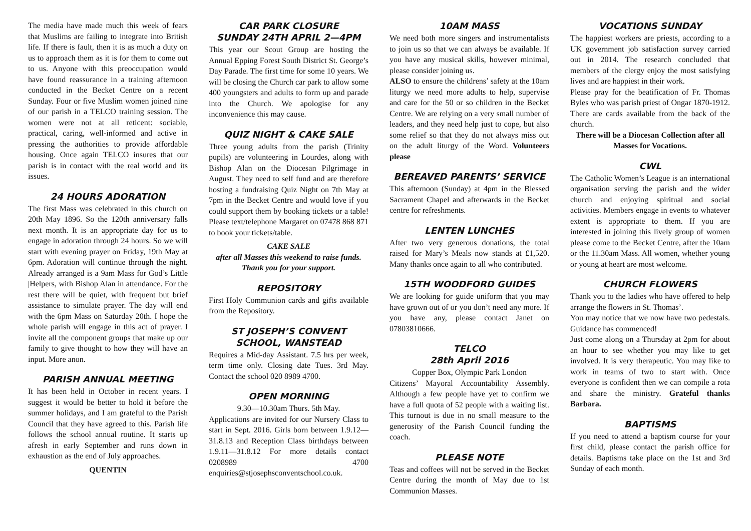The media have made much this week of fears that Muslims are failing to integrate into British life. If there is fault, then it is as much a duty on us to approach them as it is for them to come out to us. Anyone with this preoccupation would have found reassurance in a training afternoon conducted in the Becket Centre on a recent Sunday. Four or five Muslim women joined nine of our parish in a TELCO training session. The women were not at all reticent: sociable, practical, caring, well-informed and active in pressing the authorities to provide affordable housing. Once again TELCO insures that our parish is in contact with the real world and its issues.
24 HOURS ADORATION
The first Mass was celebrated in this church on 20th May 1896. So the 120th anniversary falls next month. It is an appropriate day for us to engage in adoration through 24 hours. So we will start with evening prayer on Friday, 19th May at 6pm. Adoration will continue through the night. Already arranged is a 9am Mass for God’s Little |Helpers, with Bishop Alan in attendance. For the rest there will be quiet, with frequent but brief assistance to simulate prayer. The day will end with the 6pm Mass on Saturday 20th. I hope the whole parish will engage in this act of prayer. I invite all the component groups that make up our family to give thought to how they will have an input. More anon.
PARISH ANNUAL MEETING
It has been held in October in recent years. I suggest it would be better to hold it before the summer holidays, and I am grateful to the Parish Council that they have agreed to this. Parish life follows the school annual routine. It starts up afresh in early September and runs down in exhaustion as the end of July approaches.
QUENTIN
CAR PARK CLOSURE
SUNDAY 24TH APRIL 2—4PM
This year our Scout Group are hosting the Annual Epping Forest South District St. George’s Day Parade. The first time for some 10 years. We will be closing the Church car park to allow some 400 youngsters and adults to form up and parade into the Church. We apologise for any inconvenience this may cause.
QUIZ NIGHT & CAKE SALE
Three young adults from the parish (Trinity pupils) are volunteering in Lourdes, along with Bishop Alan on the Diocesan Pilgrimage in August. They need to self fund and are therefore hosting a fundraising Quiz Night on 7th May at 7pm in the Becket Centre and would love if you could support them by booking tickets or a table! Please text/telephone Margaret on 07478 868 871 to book your tickets/table.
CAKE SALE
after all Masses this weekend to raise funds. Thank you for your support.
REPOSITORY
First Holy Communion cards and gifts available from the Repository.
ST JOSEPH’S CONVENT SCHOOL, WANSTEAD
Requires a Mid-day Assistant. 7.5 hrs per week, term time only. Closing date Tues. 3rd May. Contact the school 020 8989 4700.
OPEN MORNING
9.30—10.30am Thurs. 5th May.
Applications are invited for our Nursery Class to start in Sept. 2016. Girls born between 1.9.12—31.8.13 and Reception Class birthdays between 1.9.11—31.8.12 For more details contact 0208989 4700 enquiries@stjosephsconventschool.co.uk.
10AM MASS
We need both more singers and instrumentalists to join us so that we can always be available. If you have any musical skills, however minimal, please consider joining us.
ALSO to ensure the childrens’ safety at the 10am liturgy we need more adults to help, supervise and care for the 50 or so children in the Becket Centre. We are relying on a very small number of leaders, and they need help just to cope, but also some relief so that they do not always miss out on the adult liturgy of the Word. Volunteers please
BEREAVED PARENTS’ SERVICE
This afternoon (Sunday) at 4pm in the Blessed Sacrament Chapel and afterwards in the Becket centre for refreshments.
LENTEN LUNCHES
After two very generous donations, the total raised for Mary’s Meals now stands at £1,520. Many thanks once again to all who contributed.
15TH WOODFORD GUIDES
We are looking for guide uniform that you may have grown out of or you don’t need any more. If you have any, please contact Janet on 07803810666.
TELCO
28th April 2016
Copper Box, Olympic Park London
Citizens’ Mayoral Accountability Assembly. Although a few people have yet to confirm we have a full quota of 52 people with a waiting list. This turnout is due in no small measure to the generosity of the Parish Council funding the coach.
PLEASE NOTE
Teas and coffees will not be served in the Becket Centre during the month of May due to 1st Communion Masses.
VOCATIONS SUNDAY
The happiest workers are priests, according to a UK government job satisfaction survey carried out in 2014. The research concluded that members of the clergy enjoy the most satisfying lives and are happiest in their work.
Please pray for the beatification of Fr. Thomas Byles who was parish priest of Ongar 1870-1912. There are cards available from the back of the church.
There will be a Diocesan Collection after all Masses for Vocations.
CWL
The Catholic Women’s League is an international organisation serving the parish and the wider church and enjoying spiritual and social activities. Members engage in events to whatever extent is appropriate to them. If you are interested in joining this lively group of women please come to the Becket Centre, after the 10am or the 11.30am Mass. All women, whether young or young at heart are most welcome.
CHURCH FLOWERS
Thank you to the ladies who have offered to help arrange the flowers in St. Thomas’.
You may notice that we now have two pedestals. Guidance has commenced!
Just come along on a Thursday at 2pm for about an hour to see whether you may like to get involved. It is very therapeutic. You may like to work in teams of two to start with. Once everyone is confident then we can compile a rota and share the ministry. Grateful thanks Barbara.
BAPTISMS
If you need to attend a baptism course for your first child, please contact the parish office for details. Baptisms take place on the 1st and 3rd Sunday of each month.